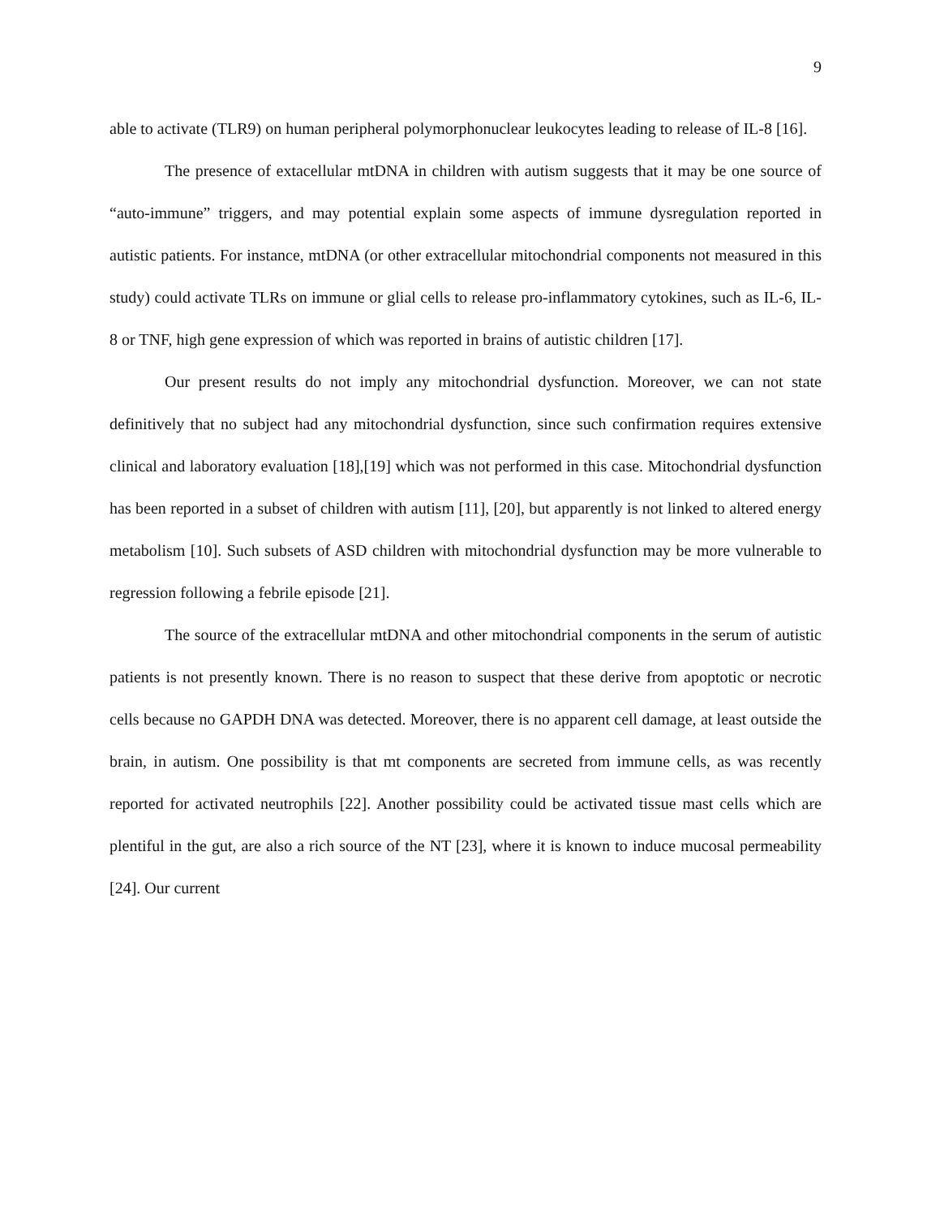9
able to activate (TLR9) on human peripheral polymorphonuclear leukocytes leading to release of IL-8 [16].
The presence of extacellular mtDNA in children with autism suggests that it may be one source of “auto-immune” triggers, and may potential explain some aspects of immune dysregulation reported in autistic patients. For instance, mtDNA (or other extracellular mitochondrial components not measured in this study) could activate TLRs on immune or glial cells to release pro-inflammatory cytokines, such as IL-6, IL-8 or TNF, high gene expression of which was reported in brains of autistic children [17].
Our present results do not imply any mitochondrial dysfunction. Moreover, we can not state definitively that no subject had any mitochondrial dysfunction, since such confirmation requires extensive clinical and laboratory evaluation [18],[19] which was not performed in this case. Mitochondrial dysfunction has been reported in a subset of children with autism [11], [20], but apparently is not linked to altered energy metabolism [10]. Such subsets of ASD children with mitochondrial dysfunction may be more vulnerable to regression following a febrile episode [21].
The source of the extracellular mtDNA and other mitochondrial components in the serum of autistic patients is not presently known. There is no reason to suspect that these derive from apoptotic or necrotic cells because no GAPDH DNA was detected. Moreover, there is no apparent cell damage, at least outside the brain, in autism. One possibility is that mt components are secreted from immune cells, as was recently reported for activated neutrophils [22]. Another possibility could be activated tissue mast cells which are plentiful in the gut, are also a rich source of the NT [23], where it is known to induce mucosal permeability [24]. Our current